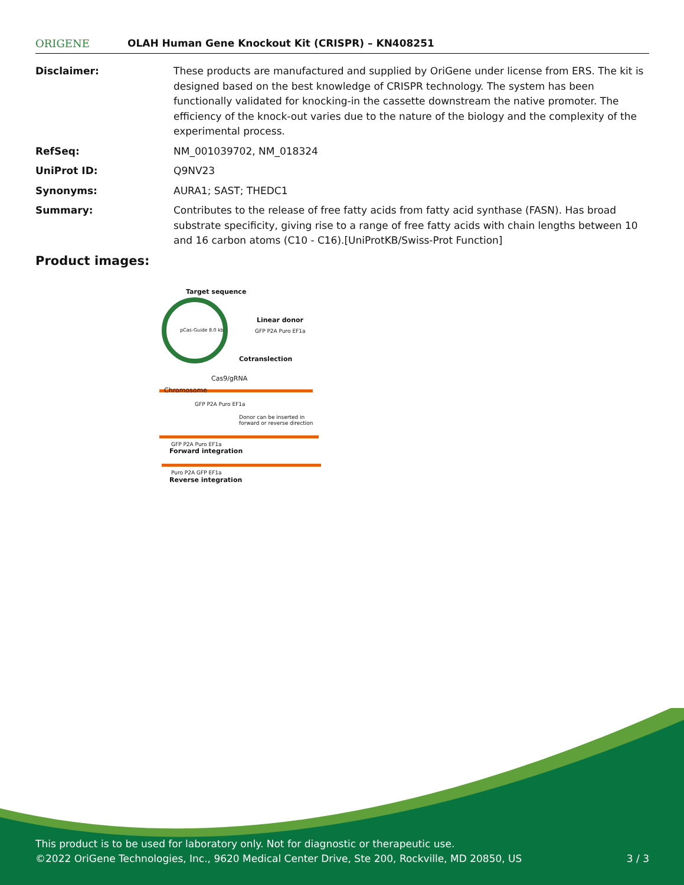ORIGENE
OLAH Human Gene Knockout Kit (CRISPR) – KN408251
| Disclaimer: | These products are manufactured and supplied by OriGene under license from ERS. The kit is designed based on the best knowledge of CRISPR technology. The system has been functionally validated for knocking-in the cassette downstream the native promoter. The efficiency of the knock-out varies due to the nature of the biology and the complexity of the experimental process. |
| RefSeq: | NM_001039702 , NM_018324 |
| UniProt ID: | Q9NV23 |
| Synonyms: | AURA1; SAST; THEDC1 |
| Summary: | Contributes to the release of free fatty acids from fatty acid synthase (FASN). Has broad substrate specificity, giving rise to a range of free fatty acids with chain lengths between 10 and 16 carbon atoms (C10 - C16).[UniProtKB/Swiss-Prot Function] |
Product images:
Target sequence
pCas-Guide 8.0 kb
Linear donor
GFP P2A Puro EF1a
Cotranslection
Cas9/gRNA
Chromosome
GFP P2A Puro EF1a
Donor can be inserted in forward or reverse direction
GFP P2A Puro EF1a
Forward integration
Puro P2A GFP EF1a
Reverse integration
This product is to be used for laboratory only. Not for diagnostic or therapeutic use.
©2022 OriGene Technologies, Inc., 9620 Medical Center Drive, Ste 200, Rockville, MD 20850, US
3 / 3